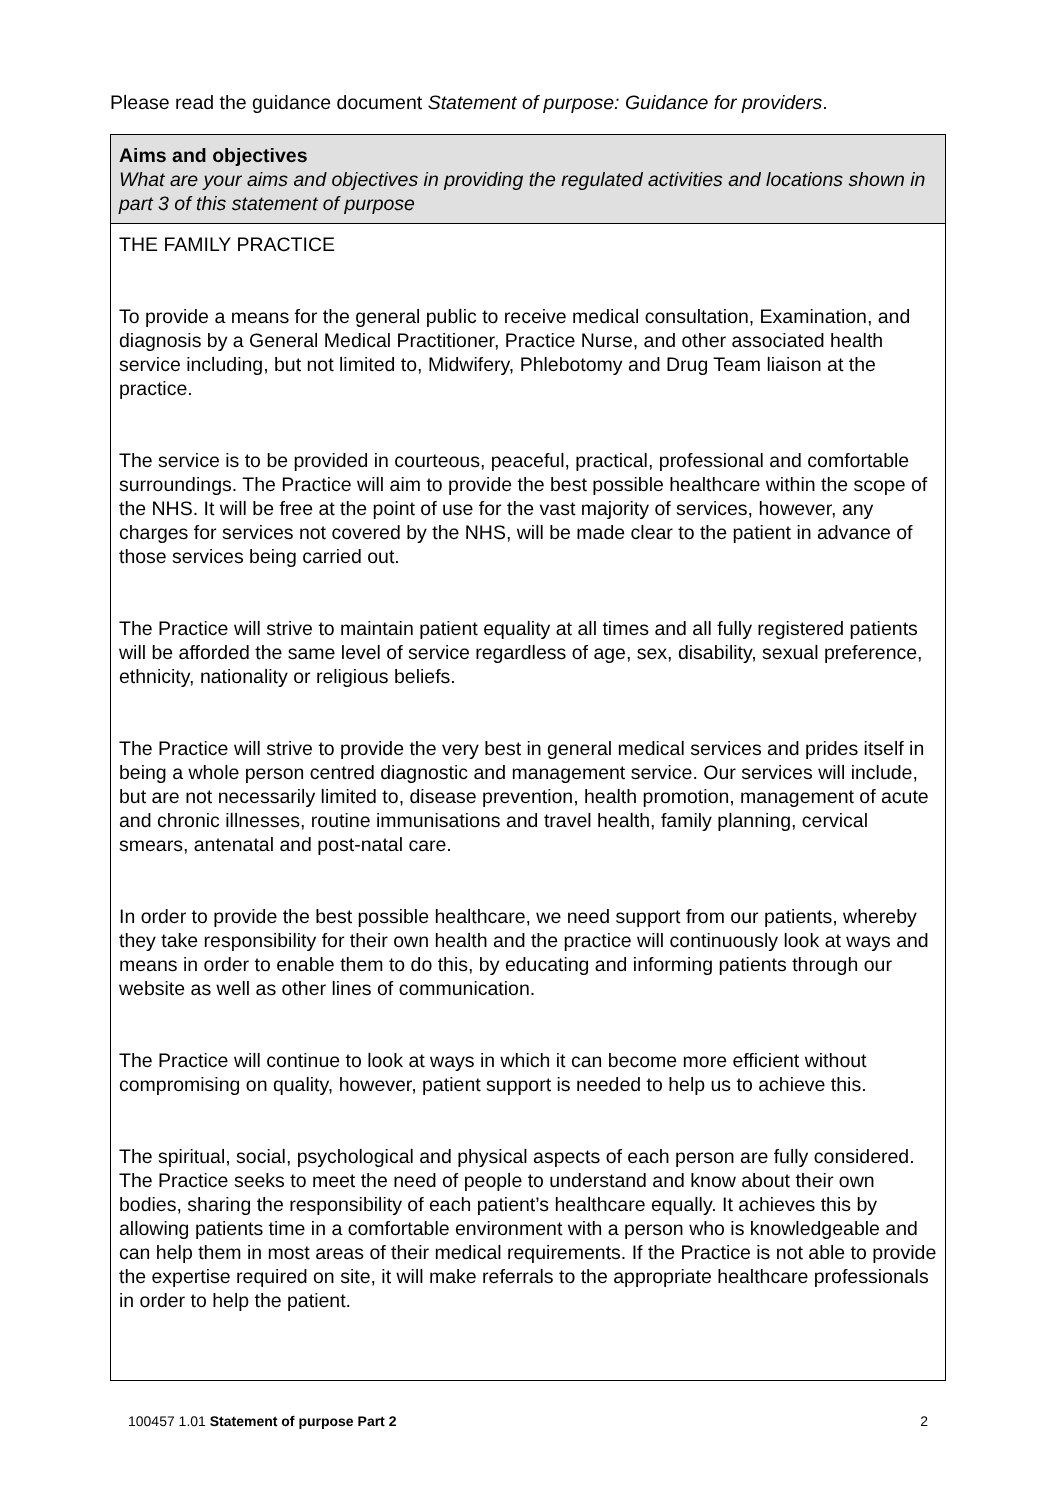Please read the guidance document Statement of purpose: Guidance for providers.
| Aims and objectives What are your aims and objectives in providing the regulated activities and locations shown in part 3 of this statement of purpose |
| THE FAMILY PRACTICE To provide a means for the general public to receive medical consultation, Examination, and diagnosis by a General Medical Practitioner, Practice Nurse, and other associated health service including, but not limited to, Midwifery, Phlebotomy and Drug Team liaison at the practice. The service is to be provided in courteous, peaceful, practical, professional and comfortable surroundings. The Practice will aim to provide the best possible healthcare within the scope of the NHS. It will be free at the point of use for the vast majority of services, however, any charges for services not covered by the NHS, will be made clear to the patient in advance of those services being carried out. The Practice will strive to maintain patient equality at all times and all fully registered patients will be afforded the same level of service regardless of age, sex, disability, sexual preference, ethnicity, nationality or religious beliefs. The Practice will strive to provide the very best in general medical services and prides itself in being a whole person centred diagnostic and management service. Our services will include, but are not necessarily limited to, disease prevention, health promotion, management of acute and chronic illnesses, routine immunisations and travel health, family planning, cervical smears, antenatal and post-natal care. In order to provide the best possible healthcare, we need support from our patients, whereby they take responsibility for their own health and the practice will continuously look at ways and means in order to enable them to do this, by educating and informing patients through our website as well as other lines of communication. The Practice will continue to look at ways in which it can become more efficient without compromising on quality, however, patient support is needed to help us to achieve this. The spiritual, social, psychological and physical aspects of each person are fully considered. The Practice seeks to meet the need of people to understand and know about their own bodies, sharing the responsibility of each patient’s healthcare equally. It achieves this by allowing patients time in a comfortable environment with a person who is knowledgeable and can help them in most areas of their medical requirements. If the Practice is not able to provide the expertise required on site, it will make referrals to the appropriate healthcare professionals in order to help the patient. |
100457 1.01 Statement of purpose Part 2 2